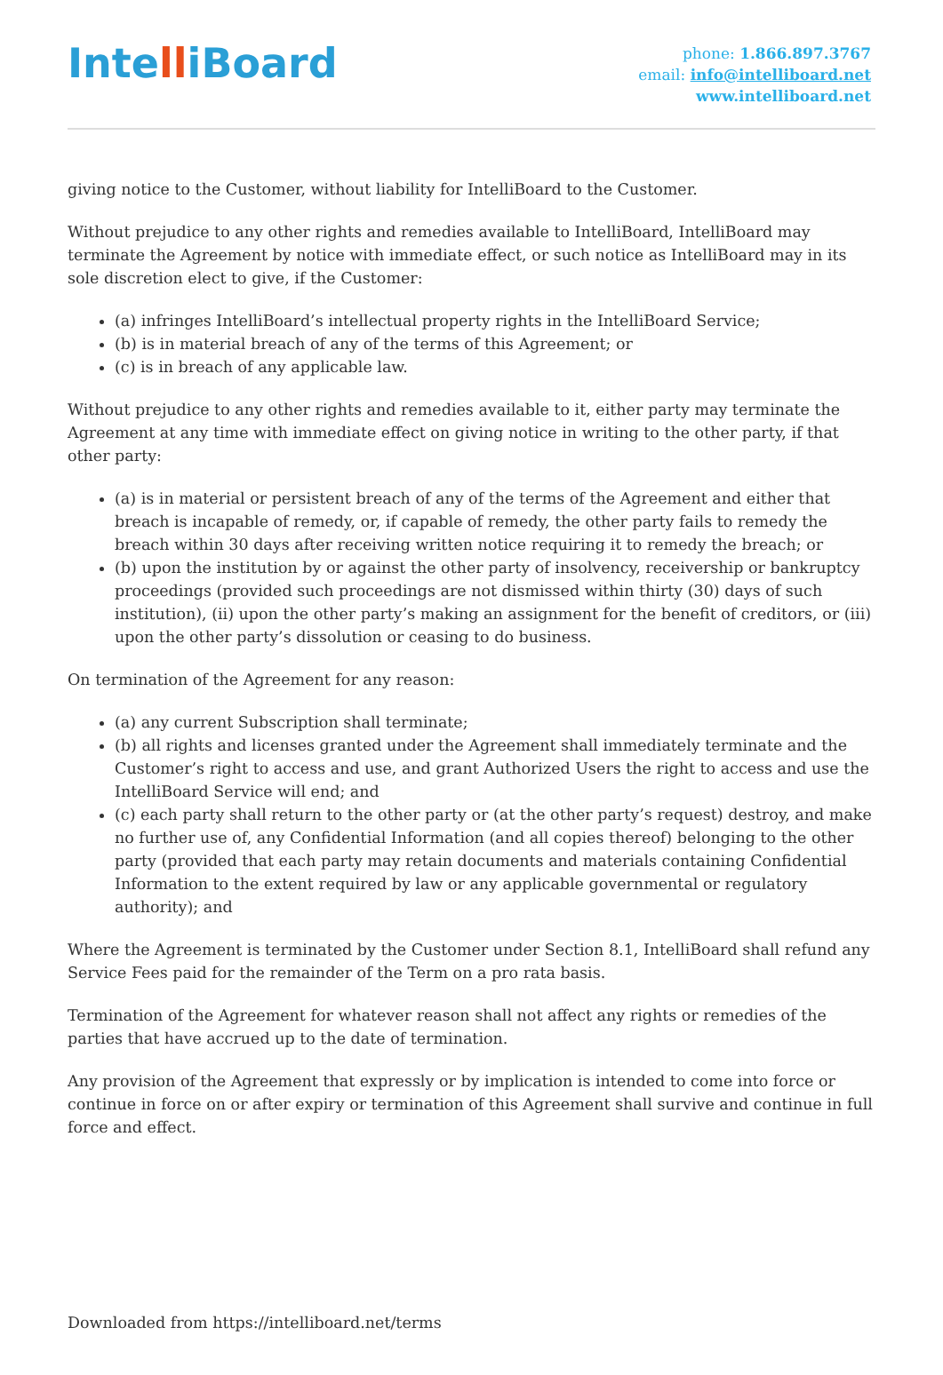IntelliBoard
phone: 1.866.897.3767
email: info@intelliboard.net
www.intelliboard.net
giving notice to the Customer, without liability for IntelliBoard to the Customer.
Without prejudice to any other rights and remedies available to IntelliBoard, IntelliBoard may terminate the Agreement by notice with immediate effect, or such notice as IntelliBoard may in its sole discretion elect to give, if the Customer:
(a) infringes IntelliBoard’s intellectual property rights in the IntelliBoard Service;
(b) is in material breach of any of the terms of this Agreement; or
(c) is in breach of any applicable law.
Without prejudice to any other rights and remedies available to it, either party may terminate the Agreement at any time with immediate effect on giving notice in writing to the other party, if that other party:
(a) is in material or persistent breach of any of the terms of the Agreement and either that breach is incapable of remedy, or, if capable of remedy, the other party fails to remedy the breach within 30 days after receiving written notice requiring it to remedy the breach; or
(b) upon the institution by or against the other party of insolvency, receivership or bankruptcy proceedings (provided such proceedings are not dismissed within thirty (30) days of such institution), (ii) upon the other party’s making an assignment for the benefit of creditors, or (iii) upon the other party’s dissolution or ceasing to do business.
On termination of the Agreement for any reason:
(a) any current Subscription shall terminate;
(b) all rights and licenses granted under the Agreement shall immediately terminate and the Customer’s right to access and use, and grant Authorized Users the right to access and use the IntelliBoard Service will end; and
(c) each party shall return to the other party or (at the other party’s request) destroy, and make no further use of, any Confidential Information (and all copies thereof) belonging to the other party (provided that each party may retain documents and materials containing Confidential Information to the extent required by law or any applicable governmental or regulatory authority); and
Where the Agreement is terminated by the Customer under Section 8.1, IntelliBoard shall refund any Service Fees paid for the remainder of the Term on a pro rata basis.
Termination of the Agreement for whatever reason shall not affect any rights or remedies of the parties that have accrued up to the date of termination.
Any provision of the Agreement that expressly or by implication is intended to come into force or continue in force on or after expiry or termination of this Agreement shall survive and continue in full force and effect.
Downloaded from https://intelliboard.net/terms